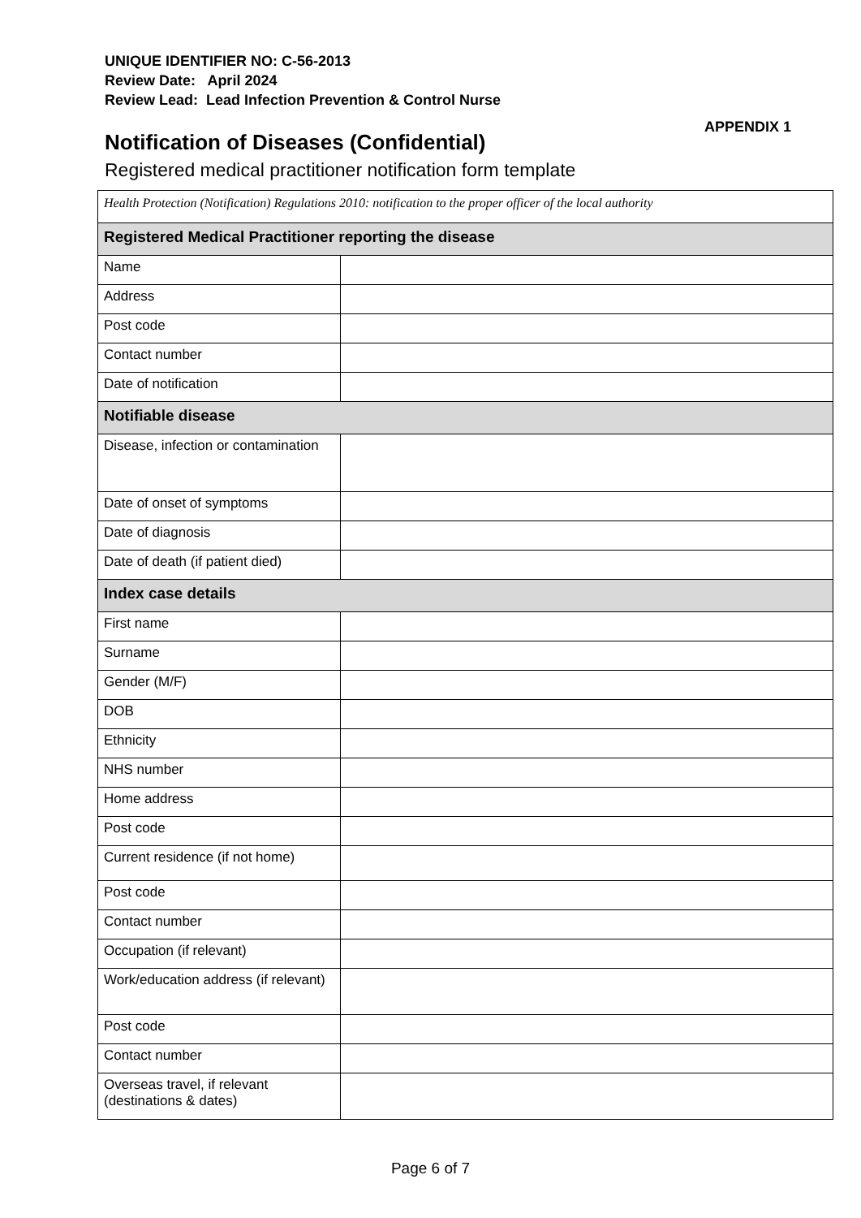UNIQUE IDENTIFIER NO: C-56-2013
Review Date: April 2024
Review Lead: Lead Infection Prevention & Control Nurse
APPENDIX 1
Notification of Diseases (Confidential)
Registered medical practitioner notification form template
| Health Protection (Notification) Regulations 2010: notification to the proper officer of the local authority | |
| --- | --- |
| Registered Medical Practitioner reporting the disease | |
| Name | |
| Address | |
| Post code | |
| Contact number | |
| Date of notification | |
| Notifiable disease | |
| Disease, infection or contamination | |
| Date of onset of symptoms | |
| Date of diagnosis | |
| Date of death (if patient died) | |
| Index case details | |
| First name | |
| Surname | |
| Gender (M/F) | |
| DOB | |
| Ethnicity | |
| NHS number | |
| Home address | |
| Post code | |
| Current residence (if not home) | |
| Post code | |
| Contact number | |
| Occupation (if relevant) | |
| Work/education address (if relevant) | |
| Post code | |
| Contact number | |
| Overseas travel, if relevant (destinations & dates) | |
Page 6 of 7